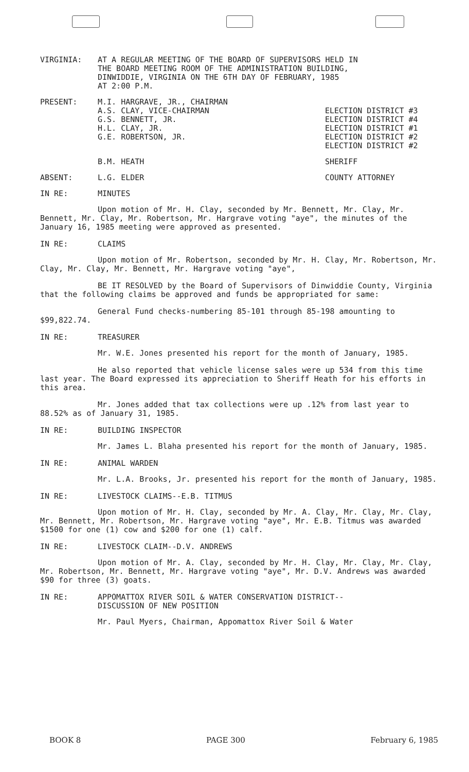VIRGINIA: AT A REGULAR MEETING OF THE BOARD OF SUPERVISORS HELD IN
THE BOARD MEETING ROOM OF THE ADMINISTRATION BUILDING,
DINWIDDIE, VIRGINIA ON THE 6TH DAY OF FEBRUARY, 1985
AT 2:00 P.M.
PRESENT: M.I. HARGRAVE, JR., CHAIRMAN
A.S. CLAY, VICE-CHAIRMAN
G.S. BENNETT, JR.
H.L. CLAY, JR.
G.E. ROBERTSON, JR.
ELECTION DISTRICT #3
ELECTION DISTRICT #4
ELECTION DISTRICT #1
ELECTION DISTRICT #2
ELECTION DISTRICT #2
B.M. HEATH SHERIFF
ABSENT: L.G. ELDER COUNTY ATTORNEY
IN RE: MINUTES
Upon motion of Mr. H. Clay, seconded by Mr. Bennett, Mr. Clay, Mr. Bennett, Mr. Clay, Mr. Robertson, Mr. Hargrave voting "aye", the minutes of the January 16, 1985 meeting were approved as presented.
IN RE: CLAIMS
Upon motion of Mr. Robertson, seconded by Mr. H. Clay, Mr. Robertson, Mr. Clay, Mr. Clay, Mr. Bennett, Mr. Hargrave voting "aye",
BE IT RESOLVED by the Board of Supervisors of Dinwiddie County, Virginia that the following claims be approved and funds be appropriated for same:
General Fund checks-numbering 85-101 through 85-198 amounting to $99,822.74.
IN RE: TREASURER
Mr. W.E. Jones presented his report for the month of January, 1985.
He also reported that vehicle license sales were up 534 from this time last year. The Board expressed its appreciation to Sheriff Heath for his efforts in this area.
Mr. Jones added that tax collections were up .12% from last year to 88.52% as of January 31, 1985.
IN RE: BUILDING INSPECTOR
Mr. James L. Blaha presented his report for the month of January, 1985.
IN RE: ANIMAL WARDEN
Mr. L.A. Brooks, Jr. presented his report for the month of January, 1985.
IN RE: LIVESTOCK CLAIMS--E.B. TITMUS
Upon motion of Mr. H. Clay, seconded by Mr. A. Clay, Mr. Clay, Mr. Clay, Mr. Bennett, Mr. Robertson, Mr. Hargrave voting "aye", Mr. E.B. Titmus was awarded $1500 for one (1) cow and $200 for one (1) calf.
IN RE: LIVESTOCK CLAIM--D.V. ANDREWS
Upon motion of Mr. A. Clay, seconded by Mr. H. Clay, Mr. Clay, Mr. Clay, Mr. Robertson, Mr. Bennett, Mr. Hargrave voting "aye", Mr. D.V. Andrews was awarded $90 for three (3) goats.
IN RE: APPOMATTOX RIVER SOIL & WATER CONSERVATION DISTRICT--
DISCUSSION OF NEW POSITION
Mr. Paul Myers, Chairman, Appomattox River Soil & Water
BOOK 8 PAGE 300 February 6, 1985